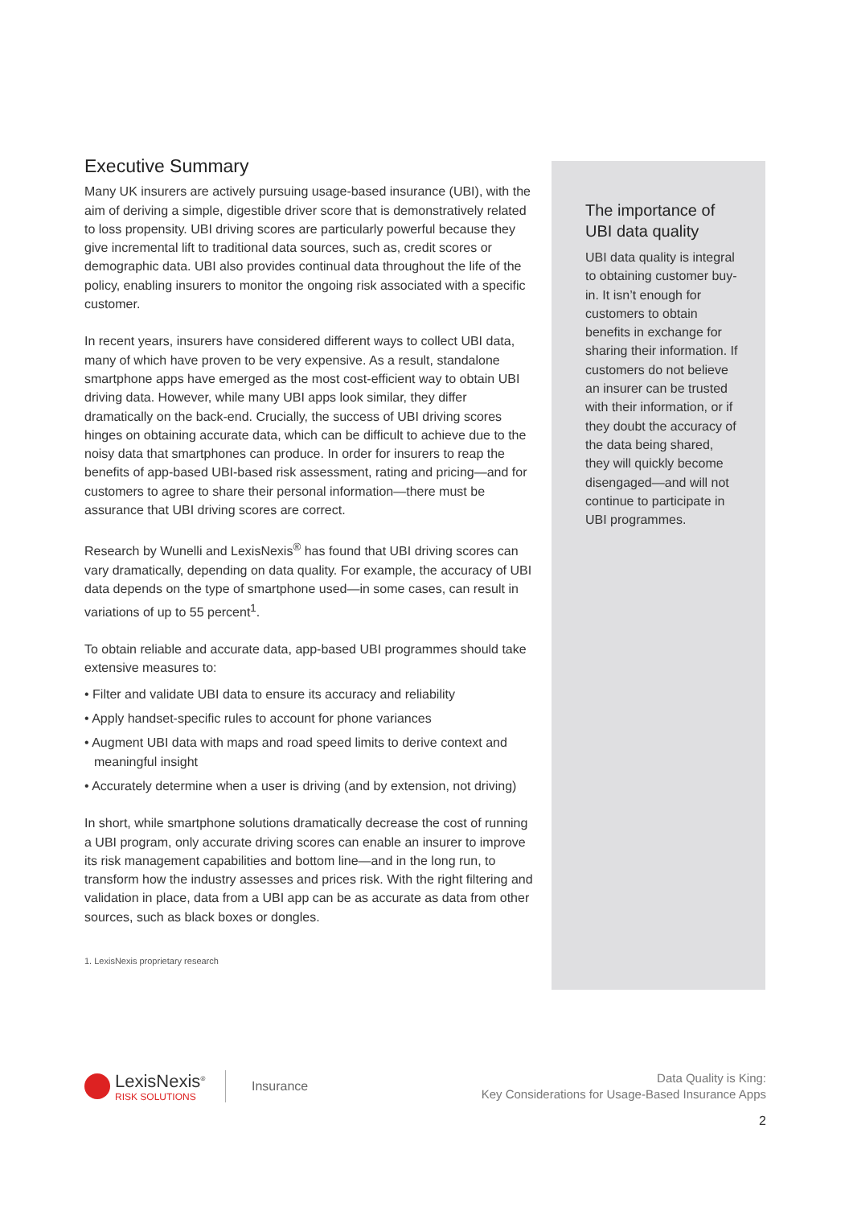Executive Summary
Many UK insurers are actively pursuing usage-based insurance (UBI), with the aim of deriving a simple, digestible driver score that is demonstratively related to loss propensity. UBI driving scores are particularly powerful because they give incremental lift to traditional data sources, such as, credit scores or demographic data. UBI also provides continual data throughout the life of the policy, enabling insurers to monitor the ongoing risk associated with a specific customer.
In recent years, insurers have considered different ways to collect UBI data, many of which have proven to be very expensive. As a result, standalone smartphone apps have emerged as the most cost-efficient way to obtain UBI driving data. However, while many UBI apps look similar, they differ dramatically on the back-end. Crucially, the success of UBI driving scores hinges on obtaining accurate data, which can be difficult to achieve due to the noisy data that smartphones can produce. In order for insurers to reap the benefits of app-based UBI-based risk assessment, rating and pricing—and for customers to agree to share their personal information—there must be assurance that UBI driving scores are correct.
Research by Wunelli and LexisNexis<sup>®</sup> has found that UBI driving scores can vary dramatically, depending on data quality. For example, the accuracy of UBI data depends on the type of smartphone used—in some cases, can result in variations of up to 55 percent<sup>1</sup>.
To obtain reliable and accurate data, app-based UBI programmes should take extensive measures to:
• Filter and validate UBI data to ensure its accuracy and reliability
• Apply handset-specific rules to account for phone variances
• Augment UBI data with maps and road speed limits to derive context and meaningful insight
• Accurately determine when a user is driving (and by extension, not driving)
In short, while smartphone solutions dramatically decrease the cost of running a UBI program, only accurate driving scores can enable an insurer to improve its risk management capabilities and bottom line—and in the long run, to transform how the industry assesses and prices risk. With the right filtering and validation in place, data from a UBI app can be as accurate as data from other sources, such as black boxes or dongles.
1. LexisNexis proprietary research
The importance of UBI data quality
UBI data quality is integral to obtaining customer buy-in. It isn’t enough for customers to obtain benefits in exchange for sharing their information. If customers do not believe an insurer can be trusted with their information, or if they doubt the accuracy of the data being shared, they will quickly become disengaged—and will not continue to participate in UBI programmes.
LexisNexis<sup>®</sup>
RISK SOLUTIONS
Insurance
Data Quality is King:
Key Considerations for Usage-Based Insurance Apps
2